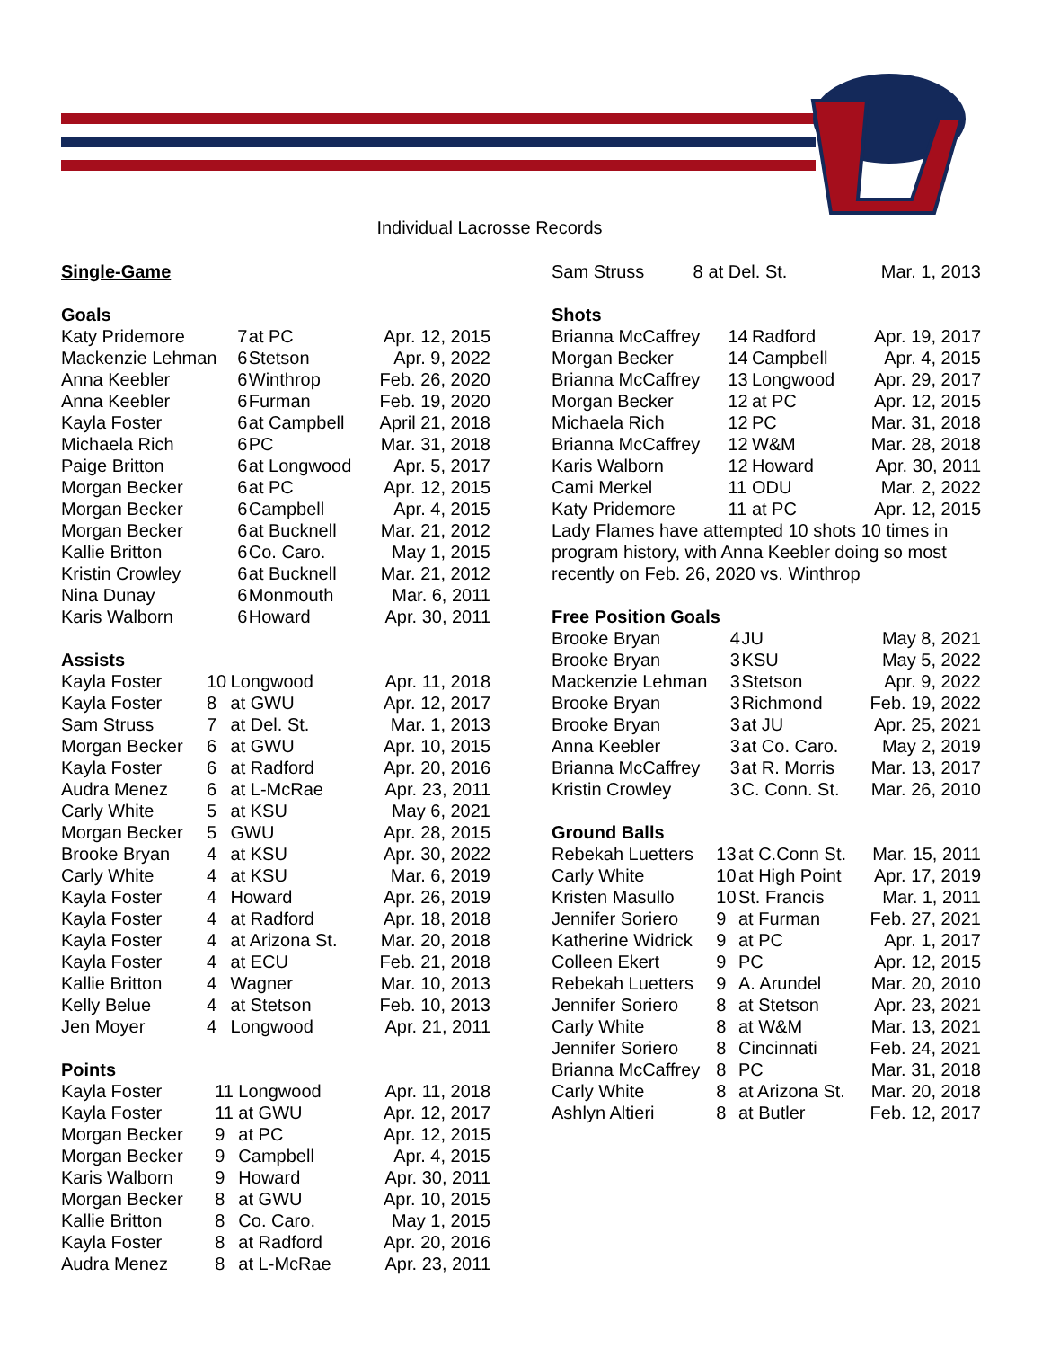Individual Lacrosse Records
Single-Game
Goals
| Katy Pridemore | 7 | at PC | Apr. 12, 2015 |
| Mackenzie Lehman | 6 | Stetson | Apr. 9, 2022 |
| Anna Keebler | 6 | Winthrop | Feb. 26, 2020 |
| Anna Keebler | 6 | Furman | Feb. 19, 2020 |
| Kayla Foster | 6 | at Campbell | April 21, 2018 |
| Michaela Rich | 6 | PC | Mar. 31, 2018 |
| Paige Britton | 6 | at Longwood | Apr. 5, 2017 |
| Morgan Becker | 6 | at PC | Apr. 12, 2015 |
| Morgan Becker | 6 | Campbell | Apr. 4, 2015 |
| Morgan Becker | 6 | at Bucknell | Mar. 21, 2012 |
| Kallie Britton | 6 | Co. Caro. | May 1, 2015 |
| Kristin Crowley | 6 | at Bucknell | Mar. 21, 2012 |
| Nina Dunay | 6 | Monmouth | Mar. 6, 2011 |
| Karis Walborn | 6 | Howard | Apr. 30, 2011 |
Assists
| Kayla Foster | 10 | Longwood | Apr. 11, 2018 |
| Kayla Foster | 8 | at GWU | Apr. 12, 2017 |
| Sam Struss | 7 | at Del. St. | Mar. 1, 2013 |
| Morgan Becker | 6 | at GWU | Apr. 10, 2015 |
| Kayla Foster | 6 | at Radford | Apr. 20, 2016 |
| Audra Menez | 6 | at L-McRae | Apr. 23, 2011 |
| Carly White | 5 | at KSU | May 6, 2021 |
| Morgan Becker | 5 | GWU | Apr. 28, 2015 |
| Brooke Bryan | 4 | at KSU | Apr. 30, 2022 |
| Carly White | 4 | at KSU | Mar. 6, 2019 |
| Kayla Foster | 4 | Howard | Apr. 26, 2019 |
| Kayla Foster | 4 | at Radford | Apr. 18, 2018 |
| Kayla Foster | 4 | at Arizona St. | Mar. 20, 2018 |
| Kayla Foster | 4 | at ECU | Feb. 21, 2018 |
| Kallie Britton | 4 | Wagner | Mar. 10, 2013 |
| Kelly Belue | 4 | at Stetson | Feb. 10, 2013 |
| Jen Moyer | 4 | Longwood | Apr. 21, 2011 |
Points
| Kayla Foster | 11 | Longwood | Apr. 11, 2018 |
| Kayla Foster | 11 | at GWU | Apr. 12, 2017 |
| Morgan Becker | 9 | at PC | Apr. 12, 2015 |
| Morgan Becker | 9 | Campbell | Apr. 4, 2015 |
| Karis Walborn | 9 | Howard | Apr. 30, 2011 |
| Morgan Becker | 8 | at GWU | Apr. 10, 2015 |
| Kallie Britton | 8 | Co. Caro. | May 1, 2015 |
| Kayla Foster | 8 | at Radford | Apr. 20, 2016 |
| Audra Menez | 8 | at L-McRae | Apr. 23, 2011 |
| Sam Struss | 8 | at Del. St. | Mar. 1, 2013 |
Shots
| Brianna McCaffrey | 14 | Radford | Apr. 19, 2017 |
| Morgan Becker | 14 | Campbell | Apr. 4, 2015 |
| Brianna McCaffrey | 13 | Longwood | Apr. 29, 2017 |
| Morgan Becker | 12 | at PC | Apr. 12, 2015 |
| Michaela Rich | 12 | PC | Mar. 31, 2018 |
| Brianna McCaffrey | 12 | W&M | Mar. 28, 2018 |
| Karis Walborn | 12 | Howard | Apr. 30, 2011 |
| Cami Merkel | 11 | ODU | Mar. 2, 2022 |
| Katy Pridemore | 11 | at PC | Apr. 12, 2015 |
Lady Flames have attempted 10 shots 10 times in program history, with Anna Keebler doing so most recently on Feb. 26, 2020 vs. Winthrop
Free Position Goals
| Brooke Bryan | 4 | JU | May 8, 2021 |
| Brooke Bryan | 3 | KSU | May 5, 2022 |
| Mackenzie Lehman | 3 | Stetson | Apr. 9, 2022 |
| Brooke Bryan | 3 | Richmond | Feb. 19, 2022 |
| Brooke Bryan | 3 | at JU | Apr. 25, 2021 |
| Anna Keebler | 3 | at Co. Caro. | May 2, 2019 |
| Brianna McCaffrey | 3 | at R. Morris | Mar. 13, 2017 |
| Kristin Crowley | 3 | C. Conn. St. | Mar. 26, 2010 |
Ground Balls
| Rebekah Luetters | 13 | at C.Conn St. | Mar. 15, 2011 |
| Carly White | 10 | at High Point | Apr. 17, 2019 |
| Kristen Masullo | 10 | St. Francis | Mar. 1, 2011 |
| Jennifer Soriero | 9 | at Furman | Feb. 27, 2021 |
| Katherine Widrick | 9 | at PC | Apr. 1, 2017 |
| Colleen Ekert | 9 | PC | Apr. 12, 2015 |
| Rebekah Luetters | 9 | A. Arundel | Mar. 20, 2010 |
| Jennifer Soriero | 8 | at Stetson | Apr. 23, 2021 |
| Carly White | 8 | at W&M | Mar. 13, 2021 |
| Jennifer Soriero | 8 | Cincinnati | Feb. 24, 2021 |
| Brianna McCaffrey | 8 | PC | Mar. 31, 2018 |
| Carly White | 8 | at Arizona St. | Mar. 20, 2018 |
| Ashlyn Altieri | 8 | at Butler | Feb. 12, 2017 |